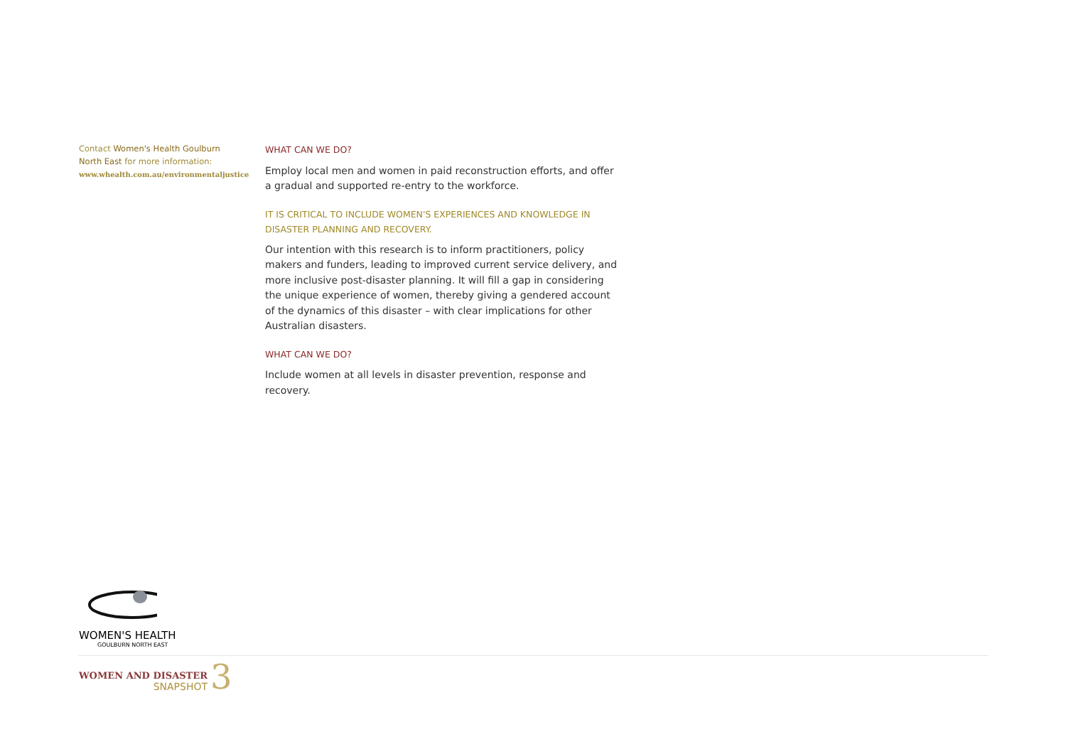Contact Women's Health Goulburn North East for more information:
www.whealth.com.au/environmentaljustice
WHAT CAN WE DO?
Employ local men and women in paid reconstruction efforts, and offer a gradual and supported re-entry to the workforce.
IT IS CRITICAL TO INCLUDE WOMEN'S EXPERIENCES AND KNOWLEDGE IN DISASTER PLANNING AND RECOVERY.
Our intention with this research is to inform practitioners, policy makers and funders, leading to improved current service delivery, and more inclusive post-disaster planning. It will fill a gap in considering the unique experience of women, thereby giving a gendered account of the dynamics of this disaster – with clear implications for other Australian disasters.
WHAT CAN WE DO?
Include women at all levels in disaster prevention, response and recovery.
WOMEN'S HEALTH
GOULBURN NORTH EAST
WOMEN AND DISASTER
SNAPSHOT
3